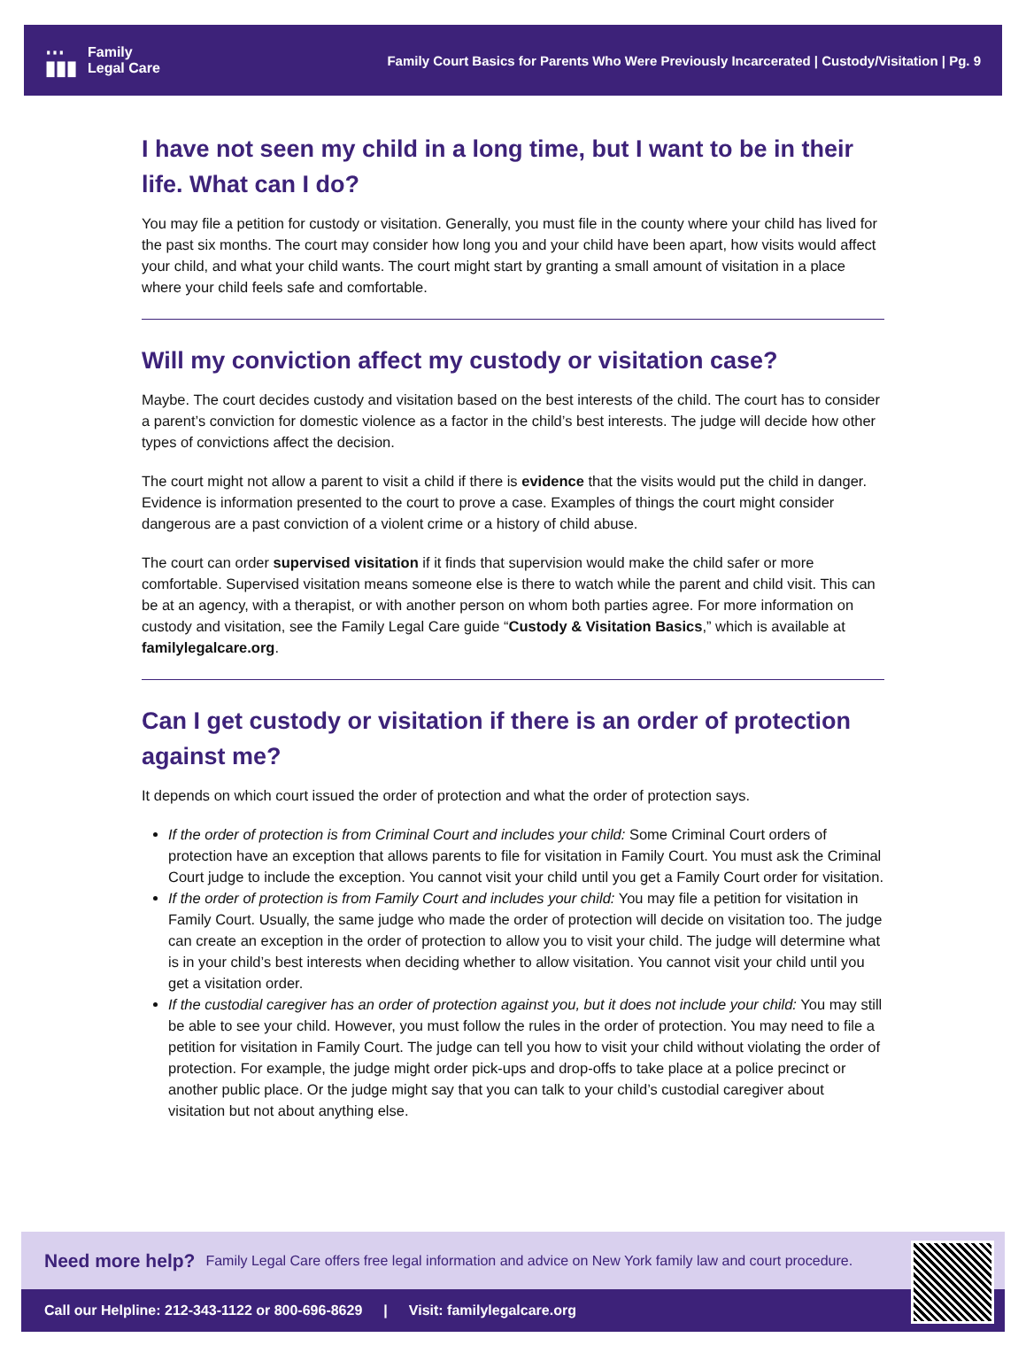⋯
▮▮▮ Family
Legal Care
Family Court Basics for Parents Who Were Previously Incarcerated | Custody/Visitation | Pg. 9
I have not seen my child in a long time, but I want to be in their life. What can I do?
You may file a petition for custody or visitation. Generally, you must file in the county where your child has lived for the past six months. The court may consider how long you and your child have been apart, how visits would affect your child, and what your child wants. The court might start by granting a small amount of visitation in a place where your child feels safe and comfortable.
Will my conviction affect my custody or visitation case?
Maybe. The court decides custody and visitation based on the best interests of the child. The court has to consider a parent’s conviction for domestic violence as a factor in the child’s best interests. The judge will decide how other types of convictions affect the decision.
The court might not allow a parent to visit a child if there is evidence that the visits would put the child in danger. Evidence is information presented to the court to prove a case. Examples of things the court might consider dangerous are a past conviction of a violent crime or a history of child abuse.
The court can order supervised visitation if it finds that supervision would make the child safer or more comfortable. Supervised visitation means someone else is there to watch while the parent and child visit. This can be at an agency, with a therapist, or with another person on whom both parties agree. For more information on custody and visitation, see the Family Legal Care guide “Custody & Visitation Basics,” which is available at familylegalcare.org.
Can I get custody or visitation if there is an order of protection against me?
It depends on which court issued the order of protection and what the order of protection says.
If the order of protection is from Criminal Court and includes your child: Some Criminal Court orders of protection have an exception that allows parents to file for visitation in Family Court. You must ask the Criminal Court judge to include the exception. You cannot visit your child until you get a Family Court order for visitation.
If the order of protection is from Family Court and includes your child: You may file a petition for visitation in Family Court. Usually, the same judge who made the order of protection will decide on visitation too. The judge can create an exception in the order of protection to allow you to visit your child. The judge will determine what is in your child’s best interests when deciding whether to allow visitation. You cannot visit your child until you get a visitation order.
If the custodial caregiver has an order of protection against you, but it does not include your child: You may still be able to see your child. However, you must follow the rules in the order of protection. You may need to file a petition for visitation in Family Court. The judge can tell you how to visit your child without violating the order of protection. For example, the judge might order pick-ups and drop-offs to take place at a police precinct or another public place. Or the judge might say that you can talk to your child’s custodial caregiver about visitation but not about anything else.
Need more help? Family Legal Care offers free legal information and advice on New York family law and court procedure.
Call our Helpline: 212-343-1122 or 800-696-8629 | Visit: familylegalcare.org